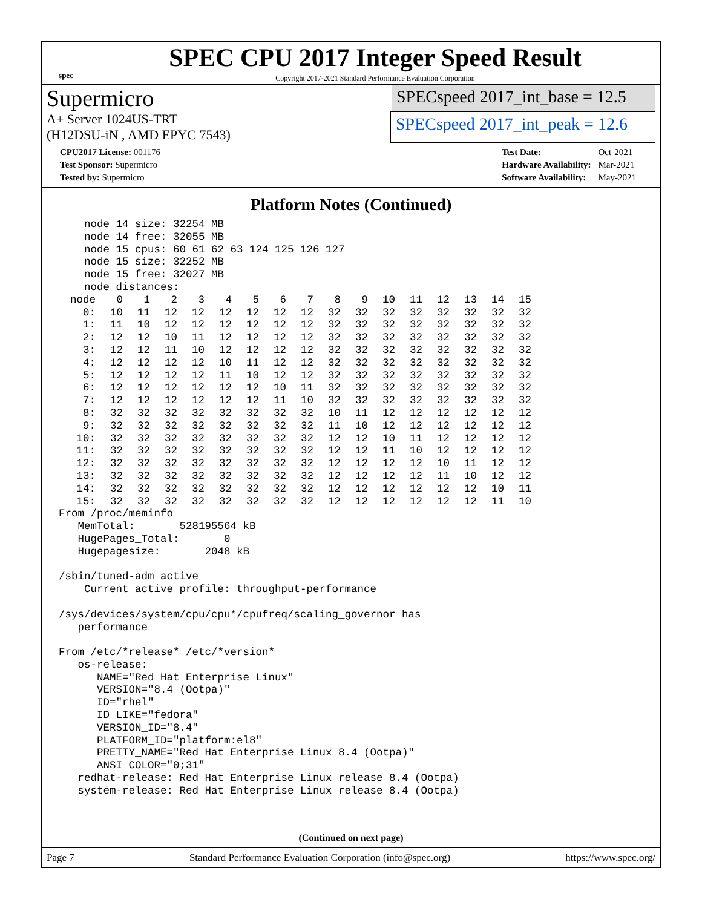spec
SPEC CPU 2017 Integer Speed Result
Copyright 2017-2021 Standard Performance Evaluation Corporation
Supermicro
SPECspeed 2017_int_base = 12.5
A+ Server 1024US-TRT
(H12DSU-iN , AMD EPYC 7543)
SPECspeed 2017_int_peak = 12.6
| CPU2017 License: 001176 |
| Test Sponsor: Supermicro |
| Tested by: Supermicro |
| Test Date: | Oct-2021 |
| Hardware Availability: | Mar-2021 |
| Software Availability: | May-2021 |
Platform Notes (Continued)
    node 14 size: 32254 MB
    node 14 free: 32055 MB
    node 15 cpus: 60 61 62 63 124 125 126 127
    node 15 size: 32252 MB
    node 15 free: 32027 MB
    node distances:
| node | 0 | 1 | 2 | 3 | 4 | 5 | 6 | 7 | 8 | 9 | 10 | 11 | 12 | 13 | 14 | 15 |
| 0: | 10 | 11 | 12 | 12 | 12 | 12 | 12 | 12 | 32 | 32 | 32 | 32 | 32 | 32 | 32 | 32 |
| 1: | 11 | 10 | 12 | 12 | 12 | 12 | 12 | 12 | 32 | 32 | 32 | 32 | 32 | 32 | 32 | 32 |
| 2: | 12 | 12 | 10 | 11 | 12 | 12 | 12 | 12 | 32 | 32 | 32 | 32 | 32 | 32 | 32 | 32 |
| 3: | 12 | 12 | 11 | 10 | 12 | 12 | 12 | 12 | 32 | 32 | 32 | 32 | 32 | 32 | 32 | 32 |
| 4: | 12 | 12 | 12 | 12 | 10 | 11 | 12 | 12 | 32 | 32 | 32 | 32 | 32 | 32 | 32 | 32 |
| 5: | 12 | 12 | 12 | 12 | 11 | 10 | 12 | 12 | 32 | 32 | 32 | 32 | 32 | 32 | 32 | 32 |
| 6: | 12 | 12 | 12 | 12 | 12 | 12 | 10 | 11 | 32 | 32 | 32 | 32 | 32 | 32 | 32 | 32 |
| 7: | 12 | 12 | 12 | 12 | 12 | 12 | 11 | 10 | 32 | 32 | 32 | 32 | 32 | 32 | 32 | 32 |
| 8: | 32 | 32 | 32 | 32 | 32 | 32 | 32 | 32 | 10 | 11 | 12 | 12 | 12 | 12 | 12 | 12 |
| 9: | 32 | 32 | 32 | 32 | 32 | 32 | 32 | 32 | 11 | 10 | 12 | 12 | 12 | 12 | 12 | 12 |
| 10: | 32 | 32 | 32 | 32 | 32 | 32 | 32 | 32 | 12 | 12 | 10 | 11 | 12 | 12 | 12 | 12 |
| 11: | 32 | 32 | 32 | 32 | 32 | 32 | 32 | 32 | 12 | 12 | 11 | 10 | 12 | 12 | 12 | 12 |
| 12: | 32 | 32 | 32 | 32 | 32 | 32 | 32 | 32 | 12 | 12 | 12 | 12 | 10 | 11 | 12 | 12 |
| 13: | 32 | 32 | 32 | 32 | 32 | 32 | 32 | 32 | 12 | 12 | 12 | 12 | 11 | 10 | 12 | 12 |
| 14: | 32 | 32 | 32 | 32 | 32 | 32 | 32 | 32 | 12 | 12 | 12 | 12 | 12 | 12 | 10 | 11 |
| 15: | 32 | 32 | 32 | 32 | 32 | 32 | 32 | 32 | 12 | 12 | 12 | 12 | 12 | 12 | 11 | 10 |
From /proc/meminfo
   MemTotal:       528195564 kB
   HugePages_Total:       0
   Hugepagesize:       2048 kB

/sbin/tuned-adm active
    Current active profile: throughput-performance

/sys/devices/system/cpu/cpu*/cpufreq/scaling_governor has
   performance

From /etc/*release* /etc/*version*
   os-release:
      NAME="Red Hat Enterprise Linux"
      VERSION="8.4 (Ootpa)"
      ID="rhel"
      ID_LIKE="fedora"
      VERSION_ID="8.4"
      PLATFORM_ID="platform:el8"
      PRETTY_NAME="Red Hat Enterprise Linux 8.4 (Ootpa)"
      ANSI_COLOR="0;31"
   redhat-release: Red Hat Enterprise Linux release 8.4 (Ootpa)
   system-release: Red Hat Enterprise Linux release 8.4 (Ootpa)
(Continued on next page)
Page 7 Standard Performance Evaluation Corporation (info@spec.org) https://www.spec.org/